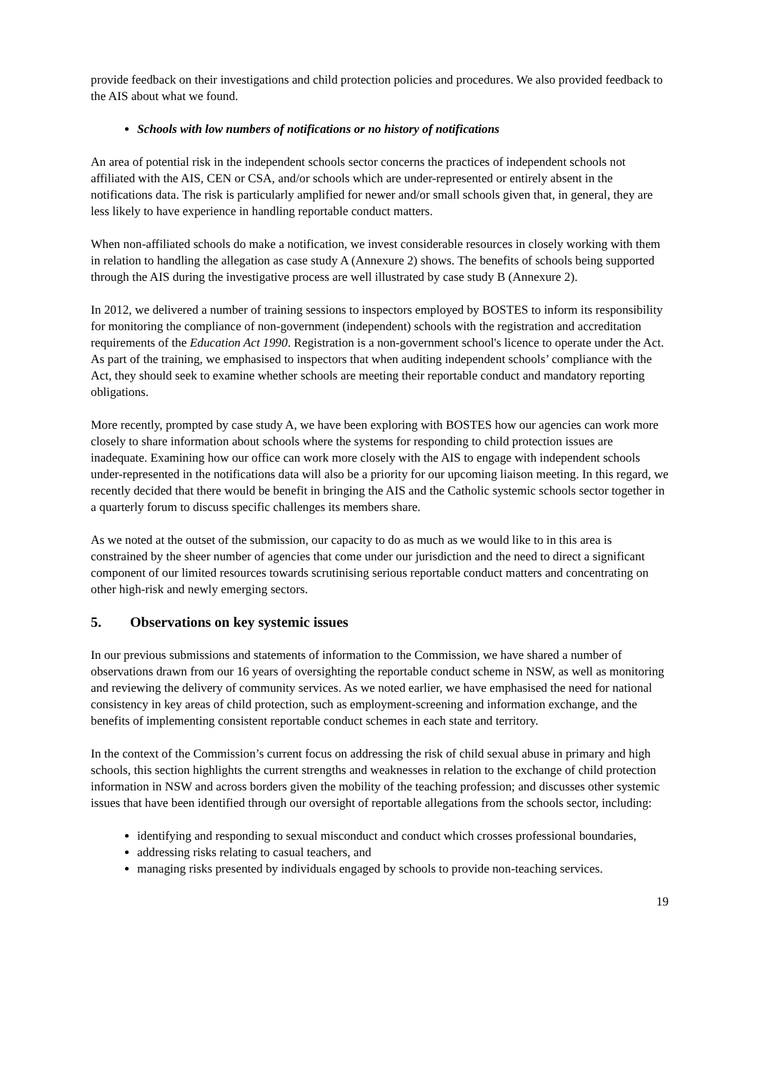provide feedback on their investigations and child protection policies and procedures. We also provided feedback to the AIS about what we found.
Schools with low numbers of notifications or no history of notifications
An area of potential risk in the independent schools sector concerns the practices of independent schools not affiliated with the AIS, CEN or CSA, and/or schools which are under-represented or entirely absent in the notifications data. The risk is particularly amplified for newer and/or small schools given that, in general, they are less likely to have experience in handling reportable conduct matters.
When non-affiliated schools do make a notification, we invest considerable resources in closely working with them in relation to handling the allegation as case study A (Annexure 2) shows. The benefits of schools being supported through the AIS during the investigative process are well illustrated by case study B (Annexure 2).
In 2012, we delivered a number of training sessions to inspectors employed by BOSTES to inform its responsibility for monitoring the compliance of non-government (independent) schools with the registration and accreditation requirements of the Education Act 1990. Registration is a non-government school's licence to operate under the Act. As part of the training, we emphasised to inspectors that when auditing independent schools’ compliance with the Act, they should seek to examine whether schools are meeting their reportable conduct and mandatory reporting obligations.
More recently, prompted by case study A, we have been exploring with BOSTES how our agencies can work more closely to share information about schools where the systems for responding to child protection issues are inadequate. Examining how our office can work more closely with the AIS to engage with independent schools under-represented in the notifications data will also be a priority for our upcoming liaison meeting. In this regard, we recently decided that there would be benefit in bringing the AIS and the Catholic systemic schools sector together in a quarterly forum to discuss specific challenges its members share.
As we noted at the outset of the submission, our capacity to do as much as we would like to in this area is constrained by the sheer number of agencies that come under our jurisdiction and the need to direct a significant component of our limited resources towards scrutinising serious reportable conduct matters and concentrating on other high-risk and newly emerging sectors.
5. Observations on key systemic issues
In our previous submissions and statements of information to the Commission, we have shared a number of observations drawn from our 16 years of oversighting the reportable conduct scheme in NSW, as well as monitoring and reviewing the delivery of community services. As we noted earlier, we have emphasised the need for national consistency in key areas of child protection, such as employment-screening and information exchange, and the benefits of implementing consistent reportable conduct schemes in each state and territory.
In the context of the Commission’s current focus on addressing the risk of child sexual abuse in primary and high schools, this section highlights the current strengths and weaknesses in relation to the exchange of child protection information in NSW and across borders given the mobility of the teaching profession; and discusses other systemic issues that have been identified through our oversight of reportable allegations from the schools sector, including:
identifying and responding to sexual misconduct and conduct which crosses professional boundaries,
addressing risks relating to casual teachers, and
managing risks presented by individuals engaged by schools to provide non-teaching services.
19